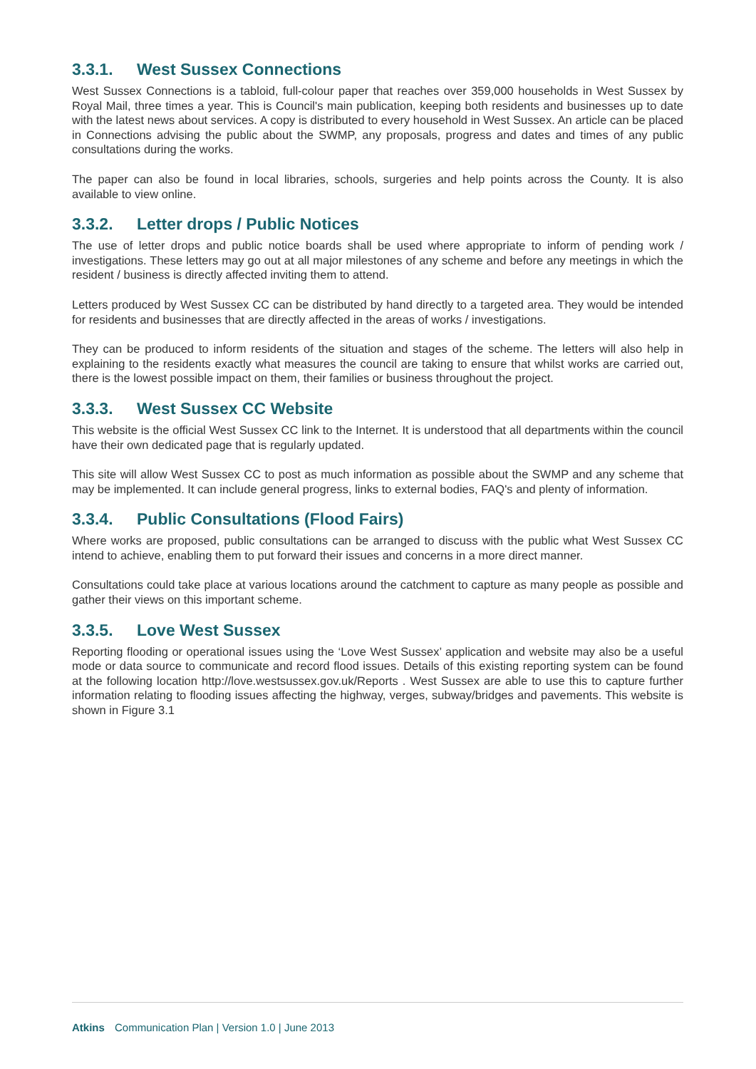3.3.1. West Sussex Connections
West Sussex Connections is a tabloid, full-colour paper that reaches over 359,000 households in West Sussex by Royal Mail, three times a year. This is Council's main publication, keeping both residents and businesses up to date with the latest news about services. A copy is distributed to every household in West Sussex. An article can be placed in Connections advising the public about the SWMP, any proposals, progress and dates and times of any public consultations during the works.
The paper can also be found in local libraries, schools, surgeries and help points across the County. It is also available to view online.
3.3.2. Letter drops / Public Notices
The use of letter drops and public notice boards shall be used where appropriate to inform of pending work / investigations. These letters may go out at all major milestones of any scheme and before any meetings in which the resident / business is directly affected inviting them to attend.
Letters produced by West Sussex CC can be distributed by hand directly to a targeted area. They would be intended for residents and businesses that are directly affected in the areas of works / investigations.
They can be produced to inform residents of the situation and stages of the scheme. The letters will also help in explaining to the residents exactly what measures the council are taking to ensure that whilst works are carried out, there is the lowest possible impact on them, their families or business throughout the project.
3.3.3. West Sussex CC Website
This website is the official West Sussex CC link to the Internet. It is understood that all departments within the council have their own dedicated page that is regularly updated.
This site will allow West Sussex CC to post as much information as possible about the SWMP and any scheme that may be implemented. It can include general progress, links to external bodies, FAQ's and plenty of information.
3.3.4. Public Consultations (Flood Fairs)
Where works are proposed, public consultations can be arranged to discuss with the public what West Sussex CC intend to achieve, enabling them to put forward their issues and concerns in a more direct manner.
Consultations could take place at various locations around the catchment to capture as many people as possible and gather their views on this important scheme.
3.3.5. Love West Sussex
Reporting flooding or operational issues using the ‘Love West Sussex’ application and website may also be a useful mode or data source to communicate and record flood issues. Details of this existing reporting system can be found at the following location http://love.westsussex.gov.uk/Reports . West Sussex are able to use this to capture further information relating to flooding issues affecting the highway, verges, subway/bridges and pavements. This website is shown in Figure 3.1
Atkins Communication Plan | Version 1.0 | June 2013